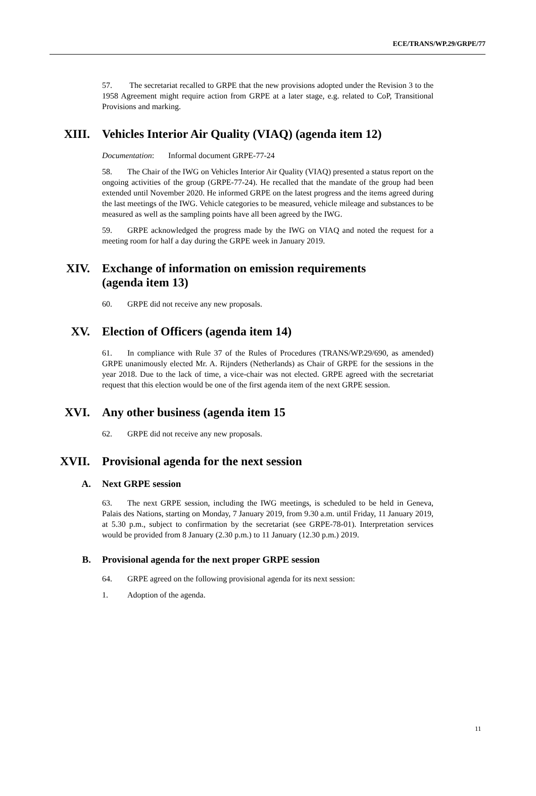ECE/TRANS/WP.29/GRPE/77
57. The secretariat recalled to GRPE that the new provisions adopted under the Revision 3 to the 1958 Agreement might require action from GRPE at a later stage, e.g. related to CoP, Transitional Provisions and marking.
XIII. Vehicles Interior Air Quality (VIAQ) (agenda item 12)
Documentation: Informal document GRPE-77-24
58. The Chair of the IWG on Vehicles Interior Air Quality (VIAQ) presented a status report on the ongoing activities of the group (GRPE-77-24). He recalled that the mandate of the group had been extended until November 2020. He informed GRPE on the latest progress and the items agreed during the last meetings of the IWG. Vehicle categories to be measured, vehicle mileage and substances to be measured as well as the sampling points have all been agreed by the IWG.
59. GRPE acknowledged the progress made by the IWG on VIAQ and noted the request for a meeting room for half a day during the GRPE week in January 2019.
XIV. Exchange of information on emission requirements
(agenda item 13)
60. GRPE did not receive any new proposals.
XV. Election of Officers (agenda item 14)
61. In compliance with Rule 37 of the Rules of Procedures (TRANS/WP.29/690, as amended) GRPE unanimously elected Mr. A. Rijnders (Netherlands) as Chair of GRPE for the sessions in the year 2018. Due to the lack of time, a vice-chair was not elected. GRPE agreed with the secretariat request that this election would be one of the first agenda item of the next GRPE session.
XVI. Any other business (agenda item 15
62. GRPE did not receive any new proposals.
XVII. Provisional agenda for the next session
A. Next GRPE session
63. The next GRPE session, including the IWG meetings, is scheduled to be held in Geneva, Palais des Nations, starting on Monday, 7 January 2019, from 9.30 a.m. until Friday, 11 January 2019, at 5.30 p.m., subject to confirmation by the secretariat (see GRPE-78-01). Interpretation services would be provided from 8 January (2.30 p.m.) to 11 January (12.30 p.m.) 2019.
B. Provisional agenda for the next proper GRPE session
64. GRPE agreed on the following provisional agenda for its next session:
1. Adoption of the agenda.
11